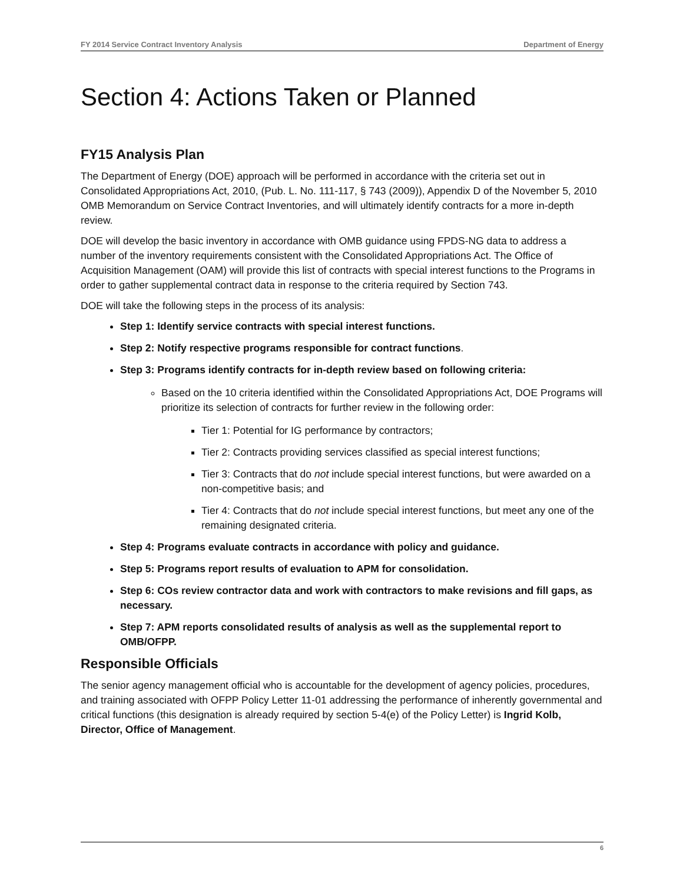FY 2014 Service Contract Inventory Analysis Department of Energy
Section 4: Actions Taken or Planned
FY15 Analysis Plan
The Department of Energy (DOE) approach will be performed in accordance with the criteria set out in Consolidated Appropriations Act, 2010, (Pub. L. No. 111-117, § 743 (2009)), Appendix D of the November 5, 2010 OMB Memorandum on Service Contract Inventories, and will ultimately identify contracts for a more in-depth review.
DOE will develop the basic inventory in accordance with OMB guidance using FPDS-NG data to address a number of the inventory requirements consistent with the Consolidated Appropriations Act. The Office of Acquisition Management (OAM) will provide this list of contracts with special interest functions to the Programs in order to gather supplemental contract data in response to the criteria required by Section 743.
DOE will take the following steps in the process of its analysis:
Step 1: Identify service contracts with special interest functions.
Step 2: Notify respective programs responsible for contract functions.
Step 3: Programs identify contracts for in-depth review based on following criteria:
Based on the 10 criteria identified within the Consolidated Appropriations Act, DOE Programs will prioritize its selection of contracts for further review in the following order:
Tier 1: Potential for IG performance by contractors;
Tier 2: Contracts providing services classified as special interest functions;
Tier 3: Contracts that do not include special interest functions, but were awarded on a non-competitive basis; and
Tier 4: Contracts that do not include special interest functions, but meet any one of the remaining designated criteria.
Step 4: Programs evaluate contracts in accordance with policy and guidance.
Step 5: Programs report results of evaluation to APM for consolidation.
Step 6: COs review contractor data and work with contractors to make revisions and fill gaps, as necessary.
Step 7: APM reports consolidated results of analysis as well as the supplemental report to OMB/OFPP.
Responsible Officials
The senior agency management official who is accountable for the development of agency policies, procedures, and training associated with OFPP Policy Letter 11-01 addressing the performance of inherently governmental and critical functions (this designation is already required by section 5-4(e) of the Policy Letter) is Ingrid Kolb, Director, Office of Management.
6